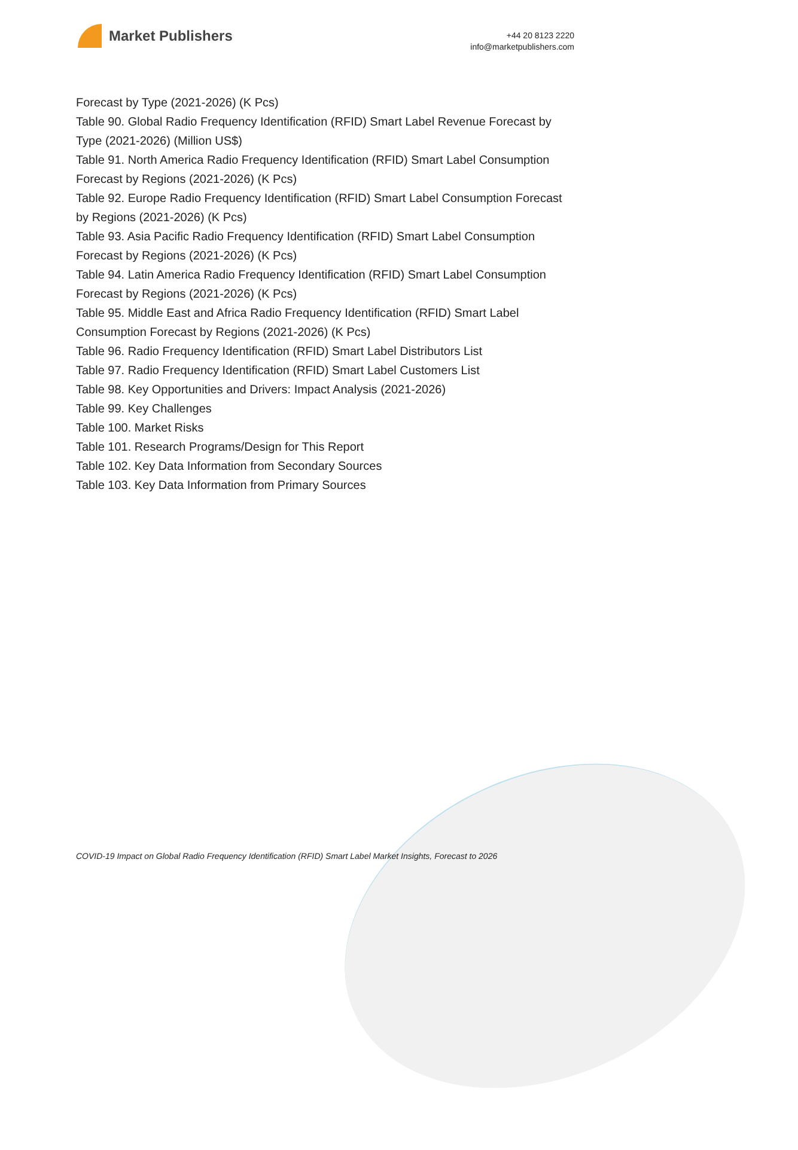Market Publishers
+44 20 8123 2220
info@marketpublishers.com
Forecast by Type (2021-2026) (K Pcs)
Table 90. Global Radio Frequency Identification (RFID) Smart Label Revenue Forecast by Type (2021-2026) (Million US$)
Table 91. North America Radio Frequency Identification (RFID) Smart Label Consumption Forecast by Regions (2021-2026) (K Pcs)
Table 92. Europe Radio Frequency Identification (RFID) Smart Label Consumption Forecast by Regions (2021-2026) (K Pcs)
Table 93. Asia Pacific Radio Frequency Identification (RFID) Smart Label Consumption Forecast by Regions (2021-2026) (K Pcs)
Table 94. Latin America Radio Frequency Identification (RFID) Smart Label Consumption Forecast by Regions (2021-2026) (K Pcs)
Table 95. Middle East and Africa Radio Frequency Identification (RFID) Smart Label Consumption Forecast by Regions (2021-2026) (K Pcs)
Table 96. Radio Frequency Identification (RFID) Smart Label Distributors List
Table 97. Radio Frequency Identification (RFID) Smart Label Customers List
Table 98. Key Opportunities and Drivers: Impact Analysis (2021-2026)
Table 99. Key Challenges
Table 100. Market Risks
Table 101. Research Programs/Design for This Report
Table 102. Key Data Information from Secondary Sources
Table 103. Key Data Information from Primary Sources
COVID-19 Impact on Global Radio Frequency Identification (RFID) Smart Label Market Insights, Forecast to 2026